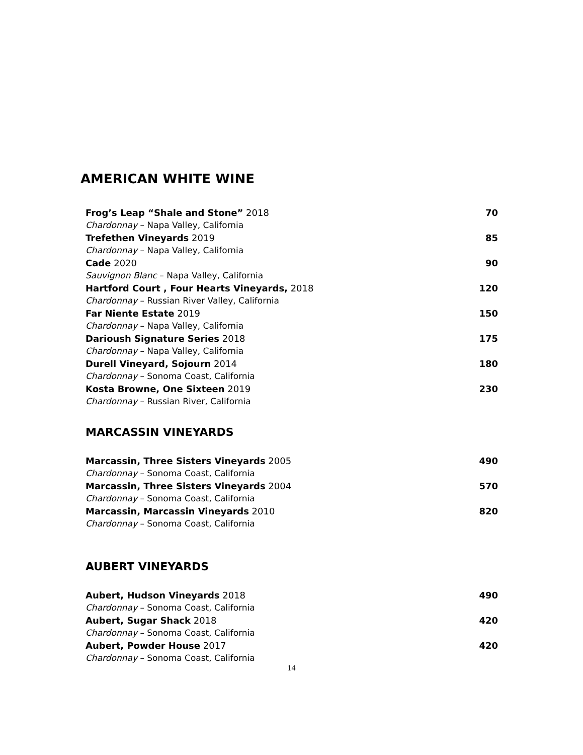AMERICAN WHITE WINE
Frog’s Leap “Shale and Stone” 2018 70
Chardonnay – Napa Valley, California
Trefethen Vineyards 2019 85
Chardonnay – Napa Valley, California
Cade 2020 90
Sauvignon Blanc – Napa Valley, California
Hartford Court , Four Hearts Vineyards, 2018 120
Chardonnay – Russian River Valley, California
Far Niente Estate 2019 150
Chardonnay – Napa Valley, California
Darioush Signature Series 2018 175
Chardonnay – Napa Valley, California
Durell Vineyard, Sojourn 2014 180
Chardonnay – Sonoma Coast, California
Kosta Browne, One Sixteen 2019 230
Chardonnay – Russian River, California
MARCASSIN VINEYARDS
Marcassin, Three Sisters Vineyards 2005 490
Chardonnay – Sonoma Coast, California
Marcassin, Three Sisters Vineyards 2004 570
Chardonnay – Sonoma Coast, California
Marcassin, Marcassin Vineyards 2010 820
Chardonnay – Sonoma Coast, California
AUBERT VINEYARDS
Aubert, Hudson Vineyards 2018 490
Chardonnay – Sonoma Coast, California
Aubert, Sugar Shack 2018 420
Chardonnay – Sonoma Coast, California
Aubert, Powder House 2017 420
Chardonnay – Sonoma Coast, California
14